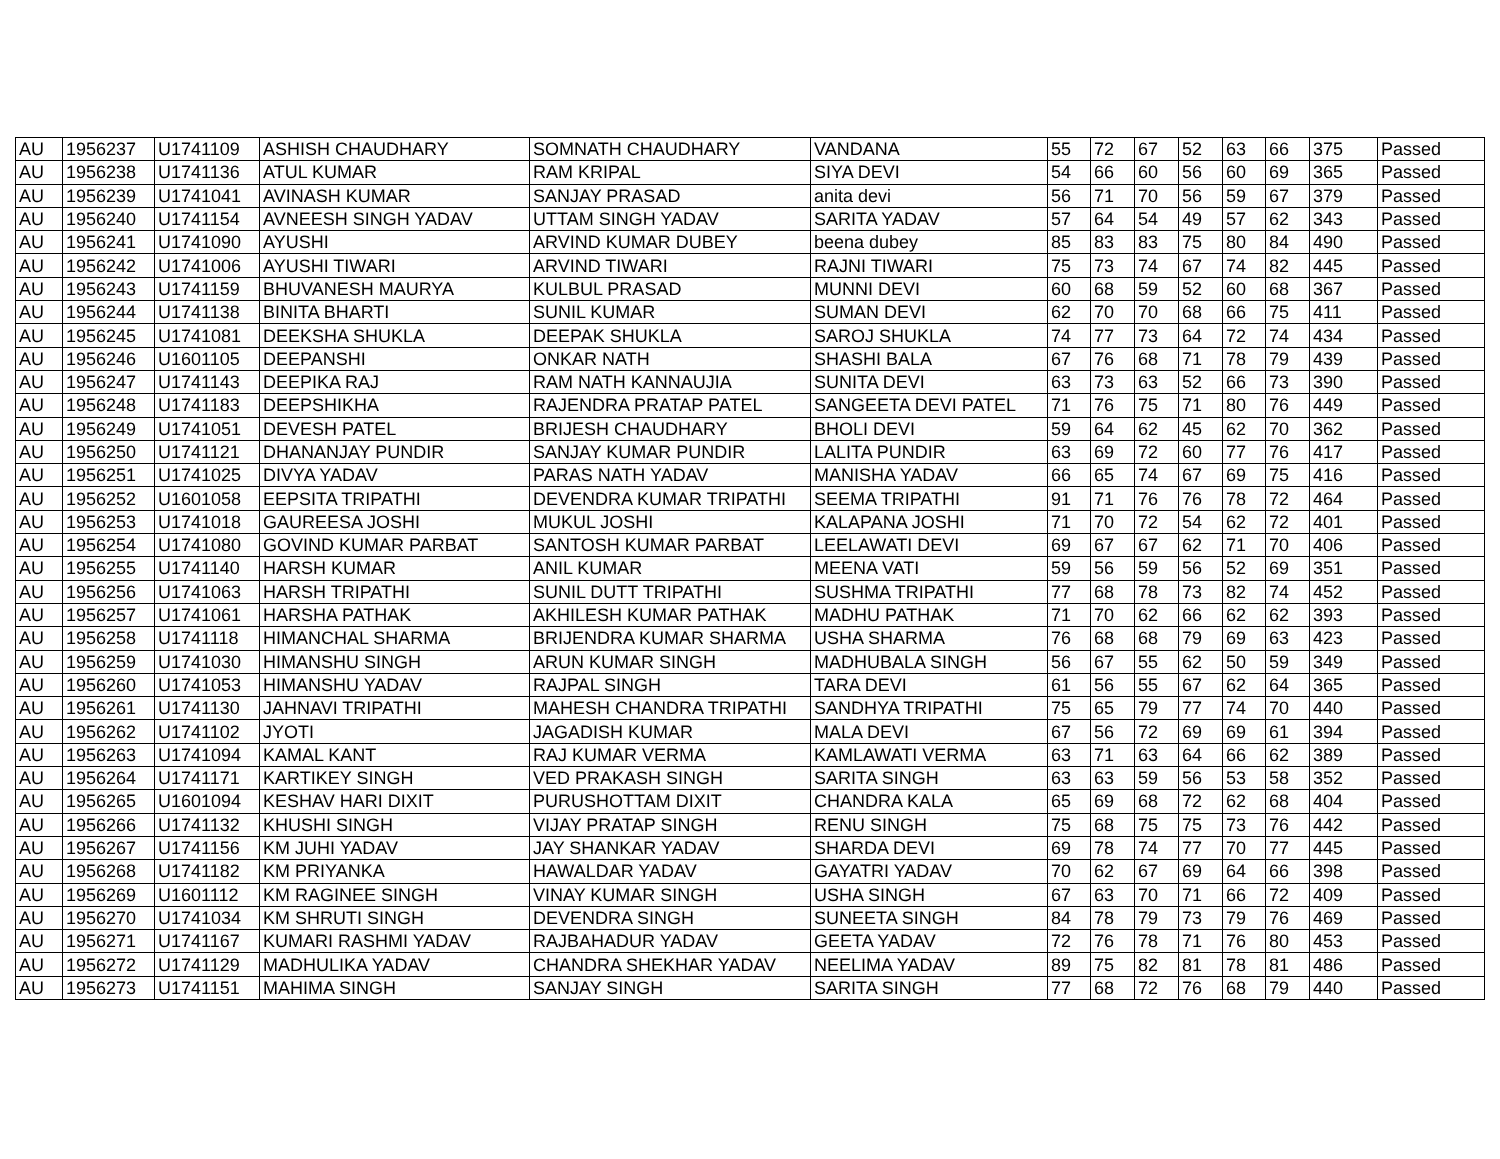| AU | 1956237 | U1741109 | ASHISH CHAUDHARY | SOMNATH CHAUDHARY | VANDANA | 55 | 72 | 67 | 52 | 63 | 66 | 375 | Passed |
| AU | 1956238 | U1741136 | ATUL KUMAR | RAM KRIPAL | SIYA DEVI | 54 | 66 | 60 | 56 | 60 | 69 | 365 | Passed |
| AU | 1956239 | U1741041 | AVINASH KUMAR | SANJAY PRASAD | anita devi | 56 | 71 | 70 | 56 | 59 | 67 | 379 | Passed |
| AU | 1956240 | U1741154 | AVNEESH SINGH YADAV | UTTAM SINGH YADAV | SARITA YADAV | 57 | 64 | 54 | 49 | 57 | 62 | 343 | Passed |
| AU | 1956241 | U1741090 | AYUSHI | ARVIND KUMAR DUBEY | beena dubey | 85 | 83 | 83 | 75 | 80 | 84 | 490 | Passed |
| AU | 1956242 | U1741006 | AYUSHI TIWARI | ARVIND TIWARI | RAJNI TIWARI | 75 | 73 | 74 | 67 | 74 | 82 | 445 | Passed |
| AU | 1956243 | U1741159 | BHUVANESH MAURYA | KULBUL PRASAD | MUNNI DEVI | 60 | 68 | 59 | 52 | 60 | 68 | 367 | Passed |
| AU | 1956244 | U1741138 | BINITA BHARTI | SUNIL KUMAR | SUMAN DEVI | 62 | 70 | 70 | 68 | 66 | 75 | 411 | Passed |
| AU | 1956245 | U1741081 | DEEKSHA SHUKLA | DEEPAK SHUKLA | SAROJ SHUKLA | 74 | 77 | 73 | 64 | 72 | 74 | 434 | Passed |
| AU | 1956246 | U1601105 | DEEPANSHI | ONKAR NATH | SHASHI BALA | 67 | 76 | 68 | 71 | 78 | 79 | 439 | Passed |
| AU | 1956247 | U1741143 | DEEPIKA RAJ | RAM NATH KANNAUJIA | SUNITA DEVI | 63 | 73 | 63 | 52 | 66 | 73 | 390 | Passed |
| AU | 1956248 | U1741183 | DEEPSHIKHA | RAJENDRA PRATAP PATEL | SANGEETA DEVI PATEL | 71 | 76 | 75 | 71 | 80 | 76 | 449 | Passed |
| AU | 1956249 | U1741051 | DEVESH PATEL | BRIJESH CHAUDHARY | BHOLI DEVI | 59 | 64 | 62 | 45 | 62 | 70 | 362 | Passed |
| AU | 1956250 | U1741121 | DHANANJAY PUNDIR | SANJAY KUMAR PUNDIR | LALITA PUNDIR | 63 | 69 | 72 | 60 | 77 | 76 | 417 | Passed |
| AU | 1956251 | U1741025 | DIVYA YADAV | PARAS NATH YADAV | MANISHA YADAV | 66 | 65 | 74 | 67 | 69 | 75 | 416 | Passed |
| AU | 1956252 | U1601058 | EEPSITA TRIPATHI | DEVENDRA KUMAR TRIPATHI | SEEMA TRIPATHI | 91 | 71 | 76 | 76 | 78 | 72 | 464 | Passed |
| AU | 1956253 | U1741018 | GAUREESA JOSHI | MUKUL JOSHI | KALAPANA JOSHI | 71 | 70 | 72 | 54 | 62 | 72 | 401 | Passed |
| AU | 1956254 | U1741080 | GOVIND KUMAR PARBAT | SANTOSH KUMAR PARBAT | LEELAWATI DEVI | 69 | 67 | 67 | 62 | 71 | 70 | 406 | Passed |
| AU | 1956255 | U1741140 | HARSH KUMAR | ANIL KUMAR | MEENA VATI | 59 | 56 | 59 | 56 | 52 | 69 | 351 | Passed |
| AU | 1956256 | U1741063 | HARSH TRIPATHI | SUNIL DUTT TRIPATHI | SUSHMA TRIPATHI | 77 | 68 | 78 | 73 | 82 | 74 | 452 | Passed |
| AU | 1956257 | U1741061 | HARSHA PATHAK | AKHILESH KUMAR PATHAK | MADHU PATHAK | 71 | 70 | 62 | 66 | 62 | 62 | 393 | Passed |
| AU | 1956258 | U1741118 | HIMANCHAL SHARMA | BRIJENDRA KUMAR SHARMA | USHA SHARMA | 76 | 68 | 68 | 79 | 69 | 63 | 423 | Passed |
| AU | 1956259 | U1741030 | HIMANSHU SINGH | ARUN KUMAR SINGH | MADHUBALA SINGH | 56 | 67 | 55 | 62 | 50 | 59 | 349 | Passed |
| AU | 1956260 | U1741053 | HIMANSHU YADAV | RAJPAL SINGH | TARA DEVI | 61 | 56 | 55 | 67 | 62 | 64 | 365 | Passed |
| AU | 1956261 | U1741130 | JAHNAVI TRIPATHI | MAHESH CHANDRA TRIPATHI | SANDHYA TRIPATHI | 75 | 65 | 79 | 77 | 74 | 70 | 440 | Passed |
| AU | 1956262 | U1741102 | JYOTI | JAGADISH KUMAR | MALA DEVI | 67 | 56 | 72 | 69 | 69 | 61 | 394 | Passed |
| AU | 1956263 | U1741094 | KAMAL KANT | RAJ KUMAR VERMA | KAMLAWATI VERMA | 63 | 71 | 63 | 64 | 66 | 62 | 389 | Passed |
| AU | 1956264 | U1741171 | KARTIKEY SINGH | VED PRAKASH SINGH | SARITA SINGH | 63 | 63 | 59 | 56 | 53 | 58 | 352 | Passed |
| AU | 1956265 | U1601094 | KESHAV HARI DIXIT | PURUSHOTTAM DIXIT | CHANDRA KALA | 65 | 69 | 68 | 72 | 62 | 68 | 404 | Passed |
| AU | 1956266 | U1741132 | KHUSHI SINGH | VIJAY PRATAP SINGH | RENU SINGH | 75 | 68 | 75 | 75 | 73 | 76 | 442 | Passed |
| AU | 1956267 | U1741156 | KM JUHI YADAV | JAY SHANKAR YADAV | SHARDA DEVI | 69 | 78 | 74 | 77 | 70 | 77 | 445 | Passed |
| AU | 1956268 | U1741182 | KM PRIYANKA | HAWALDAR YADAV | GAYATRI YADAV | 70 | 62 | 67 | 69 | 64 | 66 | 398 | Passed |
| AU | 1956269 | U1601112 | KM RAGINEE SINGH | VINAY KUMAR SINGH | USHA SINGH | 67 | 63 | 70 | 71 | 66 | 72 | 409 | Passed |
| AU | 1956270 | U1741034 | KM SHRUTI SINGH | DEVENDRA SINGH | SUNEETA SINGH | 84 | 78 | 79 | 73 | 79 | 76 | 469 | Passed |
| AU | 1956271 | U1741167 | KUMARI RASHMI YADAV | RAJBAHADUR YADAV | GEETA YADAV | 72 | 76 | 78 | 71 | 76 | 80 | 453 | Passed |
| AU | 1956272 | U1741129 | MADHULIKA YADAV | CHANDRA SHEKHAR YADAV | NEELIMA YADAV | 89 | 75 | 82 | 81 | 78 | 81 | 486 | Passed |
| AU | 1956273 | U1741151 | MAHIMA SINGH | SANJAY SINGH | SARITA SINGH | 77 | 68 | 72 | 76 | 68 | 79 | 440 | Passed |